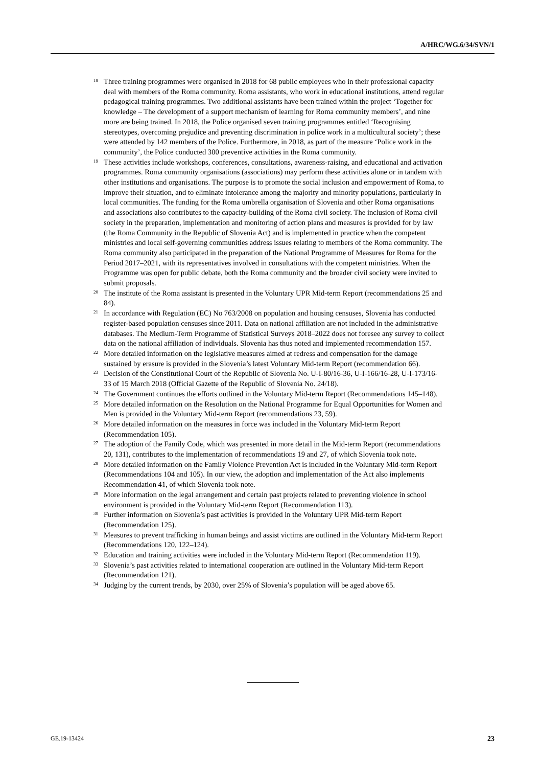A/HRC/WG.6/34/SVN/1
<sup>18</sup>
Three training programmes were organised in 2018 for 68 public employees who in their professional capacity deal with members of the Roma community. Roma assistants, who work in educational institutions, attend regular pedagogical training programmes. Two additional assistants have been trained within the project ‘Together for knowledge – The development of a support mechanism of learning for Roma community members’, and nine more are being trained. In 2018, the Police organised seven training programmes entitled ‘Recognising stereotypes, overcoming prejudice and preventing discrimination in police work in a multicultural society’; these were attended by 142 members of the Police. Furthermore, in 2018, as part of the measure ‘Police work in the community’, the Police conducted 300 preventive activities in the Roma community.
<sup>19</sup>
These activities include workshops, conferences, consultations, awareness-raising, and educational and activation programmes. Roma community organisations (associations) may perform these activities alone or in tandem with other institutions and organisations. The purpose is to promote the social inclusion and empowerment of Roma, to improve their situation, and to eliminate intolerance among the majority and minority populations, particularly in local communities. The funding for the Roma umbrella organisation of Slovenia and other Roma organisations and associations also contributes to the capacity-building of the Roma civil society. The inclusion of Roma civil society in the preparation, implementation and monitoring of action plans and measures is provided for by law (the Roma Community in the Republic of Slovenia Act) and is implemented in practice when the competent ministries and local self-governing communities address issues relating to members of the Roma community. The Roma community also participated in the preparation of the National Programme of Measures for Roma for the Period 2017–2021, with its representatives involved in consultations with the competent ministries. When the Programme was open for public debate, both the Roma community and the broader civil society were invited to submit proposals.
<sup>20</sup>
The institute of the Roma assistant is presented in the Voluntary UPR Mid-term Report (recommendations 25 and 84).
<sup>21</sup>
In accordance with Regulation (EC) No 763/2008 on population and housing censuses, Slovenia has conducted register-based population censuses since 2011. Data on national affiliation are not included in the administrative databases. The Medium-Term Programme of Statistical Surveys 2018–2022 does not foresee any survey to collect data on the national affiliation of individuals. Slovenia has thus noted and implemented recommendation 157.
<sup>22</sup>
More detailed information on the legislative measures aimed at redress and compensation for the damage sustained by erasure is provided in the Slovenia’s latest Voluntary Mid-term Report (recommendation 66).
<sup>23</sup>
Decision of the Constitutional Court of the Republic of Slovenia No. U-I-80/16-36, U-I-166/16-28, U-I-173/16-33 of 15 March 2018 (Official Gazette of the Republic of Slovenia No. 24/18).
<sup>24</sup>
The Government continues the efforts outlined in the Voluntary Mid-term Report (Recommendations 145–148).
<sup>25</sup>
More detailed information on the Resolution on the National Programme for Equal Opportunities for Women and Men is provided in the Voluntary Mid-term Report (recommendations 23, 59).
<sup>26</sup>
More detailed information on the measures in force was included in the Voluntary Mid-term Report (Recommendation 105).
<sup>27</sup>
The adoption of the Family Code, which was presented in more detail in the Mid-term Report (recommendations 20, 131), contributes to the implementation of recommendations 19 and 27, of which Slovenia took note.
<sup>28</sup>
More detailed information on the Family Violence Prevention Act is included in the Voluntary Mid-term Report (Recommendations 104 and 105). In our view, the adoption and implementation of the Act also implements Recommendation 41, of which Slovenia took note.
<sup>29</sup>
More information on the legal arrangement and certain past projects related to preventing violence in school environment is provided in the Voluntary Mid-term Report (Recommendation 113).
<sup>30</sup>
Further information on Slovenia’s past activities is provided in the Voluntary UPR Mid-term Report (Recommendation 125).
<sup>31</sup>
Measures to prevent trafficking in human beings and assist victims are outlined in the Voluntary Mid-term Report (Recommendations 120, 122–124).
<sup>32</sup>
Education and training activities were included in the Voluntary Mid-term Report (Recommendation 119).
<sup>33</sup>
Slovenia’s past activities related to international cooperation are outlined in the Voluntary Mid-term Report (Recommendation 121).
<sup>34</sup>
Judging by the current trends, by 2030, over 25% of Slovenia’s population will be aged above 65.
GE.19-13424 23